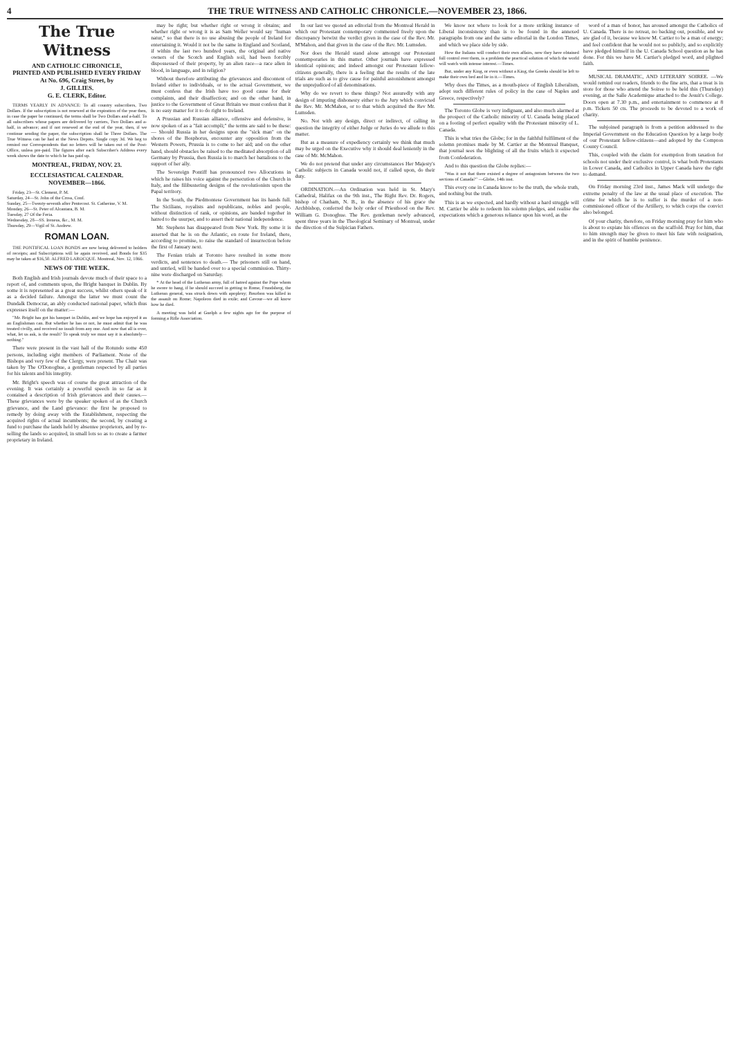4 THE TRUE WITNESS AND CATHOLIC CHRONICLE.—NOVEMBER 23, 1866.
The True Witness
AND CATHOLIC CHRONICLE,
PRINTED AND PUBLISHED EVERY FRIDAY
At No. 696, Craig Street, by
J. GILLIES.
G. E. CLERK, Editor.
TERMS YEARLY IN ADVANCE: To all country subscribers, Two Dollars. If the subscription is not renewed at the expiration of the year then, in case the paper be continued, the terms shall be Two Dollars and a-half. To all subscribers whose papers are delivered by carriers, Two Dollars and a-half, in advance; and if not renewed at the end of the year, then, if we continue sending the paper, the subscription shall be Three Dollars. The True Witness can be had at the News Depots. Single copy 3d. We beg to remind our Correspondents that no letters will be taken out of the Post-Office, unless pre-paid. The figures after each Subscriber's Address every week shows the date to which he has paid up.
MONTREAL, FRIDAY, NOV. 23.
ECCLESIASTICAL CALENDAR.
NOVEMBER—1866.
Friday, 23—St. Clement, P. M.
Saturday, 24—St. John of the Cross, Conf.
Sunday, 25—Twenty-seventh after Pentecost. St. Catherine, V. M.
Monday, 26—St. Peter of Alcantara, B. M.
Tuesday, 27 Of the Feria.
Wednesday, 28—SS. Ireneus, &c., M. M.
Thursday, 29—Vigil of St. Andrew.
ROMAN LOAN.
THE PONTIFICAL LOAN BONDS are now being delivered to holders of receipts; and Subscriptions will be again received, and Bonds for $35 may be taken at $16,50. ALFRED LAROCQUE. Montreal, Nov. 12, 1866.
NEWS OF THE WEEK.
Both English and Irish journals devote much of their space to a report of, and comments upon, the Bright banquet in Dublin. By some it is represented as a great success, whilst others speak of it as a decided failure. Amongst the latter we must count the Dundalk Democrat, an ably conducted national paper, which thus expresses itself on the matter:—
"Mr. Bright has got his banquet in Dublin, and we hope has enjoyed it as an Englishman can. But whether he has or not, he must admit that he was treated civilly, and received no insult from any one. And now that all is over, what, let us ask, is the result? To speak truly we must say it is absolutely—nothing."
There were present in the vast hall of the Rotundo some 450 persons, including eight members of Parliament. None of the Bishops and very few of the Clergy, were present. The Chair was taken by The O'Donoghue, a gentleman respected by all parties for his talents and his integrity.
Mr. Bright's speech was of course the great attraction of the evening. It was certainly a powerful speech in so far as it contained a description of Irish grievances and their causes.— These grievances were by the speaker spoken of as the Church grievance, and the Land grievance: the first he proposed to remedy by doing away with the Establishment, respecting the acquired rights of actual incumbents; the second, by creating a fund to purchase the lands held by absentee proprietors, and by re-selling the lands so acquired, in small lots so as to create a farmer proprietary in Ireland.
may be right; but whether right or wrong it obtains; and whether right or wrong it is as Sam Weller would say "human natur," so that there is no use abusing the people of Ireland for entertaining it. Would it not be the same in England and Scotland, if within the last two hundred years, the original and native owners of the Scotch and English soil, had been forcibly dispossessed of their property, by an alien race—a race alien in blood, in language, and in religion?
Without therefore attributing the grievances and discontent of Ireland either to individuals, or to the actual Government, we must confess that the Irish have too good cause for their complaints, and their disaffection; and on the other hand, in justice to the Government of Great Britain we must confess that it is no easy matter for it to do right to Ireland.
A Prussian and Russian alliance, offensive and defensive, is now spoken of as a "fait accompli;" the terms are said to be these:— Should Russia in her designs upon the "sick man" on the shores of the Bosphorus, encounter any opposition from the Western Powers, Prussia is to come to her aid; and on the other hand, should obstacles be raised to the meditated absorption of all Germany by Prussia, then Russia is to march her battalions to the support of her ally.
The Sovereign Pontiff has pronounced two Allocutions in which he raises his voice against the persecution of the Church in Italy, and the filibustering designs of the revolutionists upon the Papal territory.
In the South, the Piedmontese Government has its hands full. The Sicilians, royalists and republicans, nobles and people, without distinction of rank, or opinions, are banded together in hatred to the usurper, and to assert their national independence.
Mr. Stephens has disappeared from New York. By some it is asserted that he is on the Atlantic, en route for Ireland, there, according to promise, to raise the standard of insurrection before the first of January next.
The Fenian trials at Toronto have resulted in some more verdicts, and sentences to death.— The prisoners still on hand, and untried, will be handed over to a special commission. Thirty-nine were discharged on Saturday.
* At the head of the Lutheran army, full of hatred against the Pope whom he swore to hang, if he should succeed in getting to Rome, Frundsberg, the Lutheran general, was struck down with apoplexy; Bourbon was killed in the assault on Rome; Napoleon died in exile; and Cavour—we all know how he died.
A meeting was held at Guelph a few nights ago for the purpose of forming a Rifle Association.
In our last we quoted an editorial from the Montreal Herald in which our Protestant contemporary commented freely upon the discrepancy betwixt the verdict given in the case of the Rev. Mr. M'Mahon, and that given in the case of the Rev. Mr. Lumsden.
Nor does the Herald stand alone amongst our Protestant contemporaries in this matter. Other journals have expressed identical opinions; and indeed amongst our Protestant fellow-citizens generally, there is a feeling that the results of the late trials are such as to give cause for painful astonishment amongst the unprejudiced of all denominations.
Why do we revert to these things? Not assuredly with any design of imputing dishonesty either to the Jury which convicted the Rev. Mr. McMahon, or to that which acquitted the Rev Mr. Lumsden.
No. Not with any design, direct or indirect, of calling in question the integrity of either Judge or Juries do we allude to this matter.
But as a measure of expediency certainly we think that much may be urged on the Executive why it should deal leniently in the case of Mr. McMahon.
We do not pretend that under any circumstances Her Majesty's Catholic subjects in Canada would not, if called upon, do their duty.
ORDINATION.—An Ordination was held in St. Mary's Cathedral, Halifax on the 9th inst., The Right Rev. Dr. Rogers, bishop of Chatham, N. B., in the absence of his grace the Archbishop, conferred the holy order of Priesthood on the Rev. William G. Donoghue. The Rev. gentleman newly advanced, spent three years in the Theological Seminary of Montreal, under the direction of the Sulpician Fathers.
We know not where to look for a more striking instance of Liberal inconsistency than is to be found in the annexed paragraphs from one and the same editorial in the London Times, and which we place side by side.
How the Italians will conduct their own affairs, now they have obtained full control over them, is a problem the practical solution of which the world will watch with intense interest.—Times.
But, under any King, or even without a King, the Greeks should be left to make their own bed and lie in it.—Times.
Why does the Times, as a mouth-piece of English Liberalism, adopt such different rules of policy in the case of Naples and Greece, respectively?
The Toronto Globe is very indignant, and also much alarmed at the prospect of the Catholic minority of U. Canada being placed on a footing of perfect equality with the Protestant minority of L. Canada.
This is what tries the Globe; for in the faithful fulfilment of the solemn promises made by M. Cartier at the Montreal Banquet, that journal sees the blighting of all the fruits which it expected from Confederation.
And to this question the Globe replies:—
"Was it not that there existed a degree of antagonism between the two sections of Canada?" —Globe, 14th inst.
This every one in Canada know to be the truth, the whole truth, and nothing but the truth.
This is as we expected, and hardly without a hard struggle will M. Cartier be able to redeem his solemn pledges, and realise the expectations which a generous reliance upon his word, as the
word of a man of honor, has aroused amongst the Catholics of U. Canada. There is no retreat, no backing out, possible, and we are glad of it, because we know M. Cartier to be a man of energy; and feel confident that he would not so publicly, and so explicitly have pledged himself in the U. Canada School question as he has done. For this we have M. Cartier's pledged word, and plighted faith.
MUSICAL DRAMATIC, AND LITERARY SOIREE. —We would remind our readers, friends to the fine arts, that a treat is in store for those who attend the Soiree to be held this (Thursday) evening, at the Salle Academique attached to the Jesuit's College. Doors open at 7.30 p.m., and entertainment to commence at 8 p.m. Tickets 50 cts. The proceeds to be devoted to a work of charity.
The subjoined paragraph is from a petition addressed to the Imperial Government on the Education Question by a large body of our Protestant fellow-citizens—and adopted by the Compton County Council.
This, coupled with the claim for exemption from taxation for schools not under their exclusive control, is what both Protestants in Lower Canada, and Catholics in Upper Canada have the right to demand.
On Friday morning 23rd inst., James Mack will undergo the extreme penalty of the law at the usual place of execution. The crime for which he is to suffer is the murder of a non-commissioned officer of the Artillery, to which corps the convict also belonged.
Of your charity, therefore, on Friday morning pray for him who is about to expiate his offences on the scaffold. Pray for him, that to him strength may be given to meet his fate with resignation, and in the spirit of humble penitence.